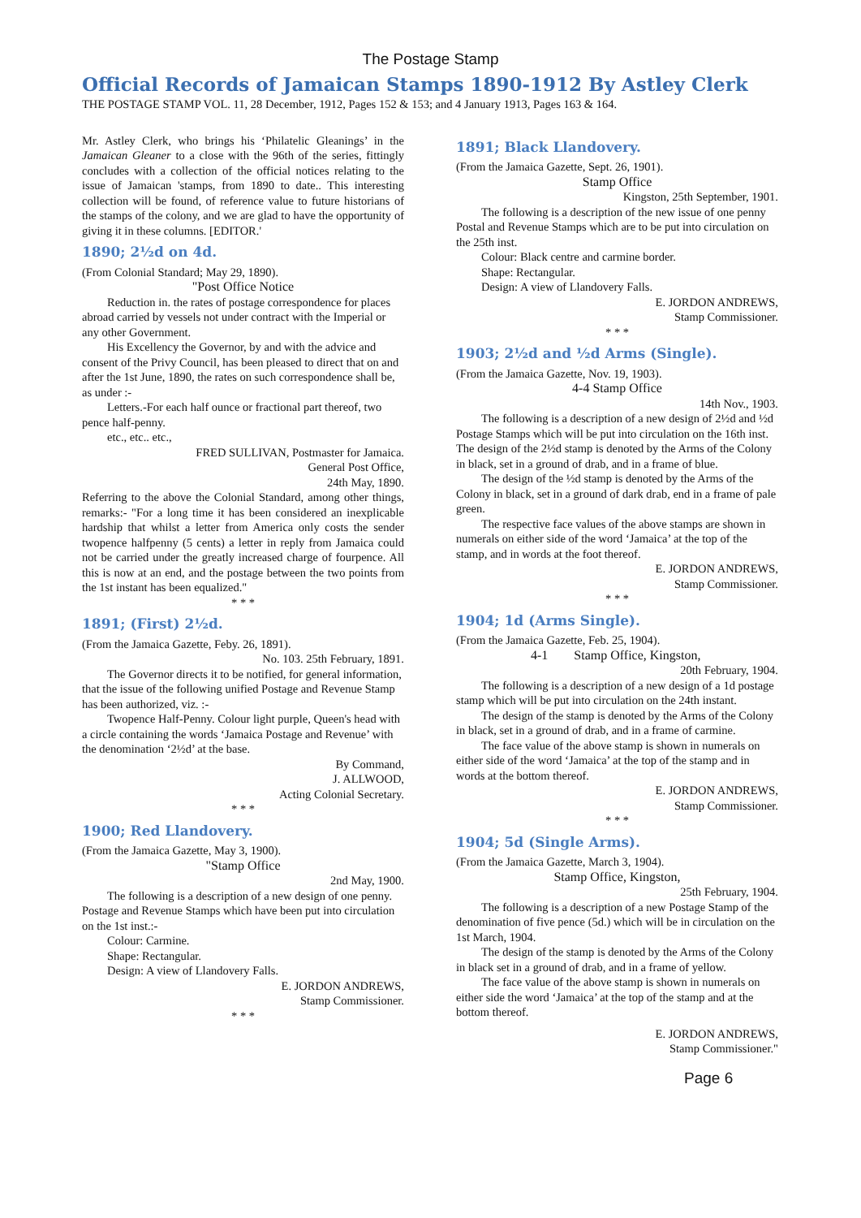The Postage Stamp
Official Records of Jamaican Stamps 1890-1912 By Astley Clerk
THE POSTAGE STAMP VOL. 11, 28 December, 1912, Pages 152 & 153; and 4 January 1913, Pages 163 & 164.
Mr. Astley Clerk, who brings his ‘Philatelic Gleanings’ in the Jamaican Gleaner to a close with the 96th of the series, fittingly concludes with a collection of the official notices relating to the issue of Jamaican 'stamps, from 1890 to date.. This interesting collection will be found, of reference value to future historians of the stamps of the colony, and we are glad to have the opportunity of giving it in these columns. [EDITOR.'
1890; 2½d on 4d.
(From Colonial Standard; May 29, 1890).
"Post Office Notice
Reduction in. the rates of postage correspondence for places abroad carried by vessels not under contract with the Imperial or any other Government.
His Excellency the Governor, by and with the advice and consent of the Privy Council, has been pleased to direct that on and after the 1st June, 1890, the rates on such correspondence shall be, as under :-
Letters.-For each half ounce or fractional part thereof, two pence half-penny.
etc., etc.. etc.,
FRED SULLIVAN, Postmaster for Jamaica.
General Post Office,
24th May, 1890.
Referring to the above the Colonial Standard, among other things, remarks:- "For a long time it has been considered an inexplicable hardship that whilst a letter from America only costs the sender twopence halfpenny (5 cents) a letter in reply from Jamaica could not be carried under the greatly increased charge of fourpence. All this is now at an end, and the postage between the two points from the 1st instant has been equalized."
* * *
1891; (First) 2½d.
(From the Jamaica Gazette, Feby. 26, 1891).
No. 103. 25th February, 1891.
The Governor directs it to be notified, for general information, that the issue of the following unified Postage and Revenue Stamp has been authorized, viz. :-
Twopence Half-Penny. Colour light purple, Queen's head with a circle containing the words ‘Jamaica Postage and Revenue’ with the denomination ‘2½d’ at the base.
By Command,
J. ALLWOOD,
Acting Colonial Secretary.
* * *
1900; Red Llandovery.
(From the Jamaica Gazette, May 3, 1900).
"Stamp Office
2nd May, 1900.
The following is a description of a new design of one penny. Postage and Revenue Stamps which have been put into circulation on the 1st inst.:-
Colour: Carmine.
Shape: Rectangular.
Design: A view of Llandovery Falls.
E. JORDON ANDREWS,
Stamp Commissioner.
* * *
1891; Black Llandovery.
(From the Jamaica Gazette, Sept. 26, 1901).
Stamp Office
Kingston, 25th September, 1901.
The following is a description of the new issue of one penny Postal and Revenue Stamps which are to be put into circulation on the 25th inst.
Colour: Black centre and carmine border.
Shape: Rectangular.
Design: A view of Llandovery Falls.
E. JORDON ANDREWS,
Stamp Commissioner.
* * *
1903; 2½d and ½d Arms (Single).
(From the Jamaica Gazette, Nov. 19, 1903).
4-4 Stamp Office
14th Nov., 1903.
The following is a description of a new design of 2½d and ½d Postage Stamps which will be put into circulation on the 16th inst. The design of the 2½d stamp is denoted by the Arms of the Colony in black, set in a ground of drab, and in a frame of blue.
The design of the ½d stamp is denoted by the Arms of the Colony in black, set in a ground of dark drab, end in a frame of pale green.
The respective face values of the above stamps are shown in numerals on either side of the word ‘Jamaica’ at the top of the stamp, and in words at the foot thereof.
E. JORDON ANDREWS,
Stamp Commissioner.
* * *
1904; 1d (Arms Single).
(From the Jamaica Gazette, Feb. 25, 1904).
4-1 Stamp Office, Kingston,
20th February, 1904.
The following is a description of a new design of a 1d postage stamp which will be put into circulation on the 24th instant.
The design of the stamp is denoted by the Arms of the Colony in black, set in a ground of drab, and in a frame of carmine.
The face value of the above stamp is shown in numerals on either side of the word ‘Jamaica’ at the top of the stamp and in words at the bottom thereof.
E. JORDON ANDREWS,
Stamp Commissioner.
* * *
1904; 5d (Single Arms).
(From the Jamaica Gazette, March 3, 1904).
Stamp Office, Kingston,
25th February, 1904.
The following is a description of a new Postage Stamp of the denomination of five pence (5d.) which will be in circulation on the 1st March, 1904.
The design of the stamp is denoted by the Arms of the Colony in black set in a ground of drab, and in a frame of yellow.
The face value of the above stamp is shown in numerals on either side the word ‘Jamaica’ at the top of the stamp and at the bottom thereof.
E. JORDON ANDREWS,
Stamp Commissioner."
Page 6